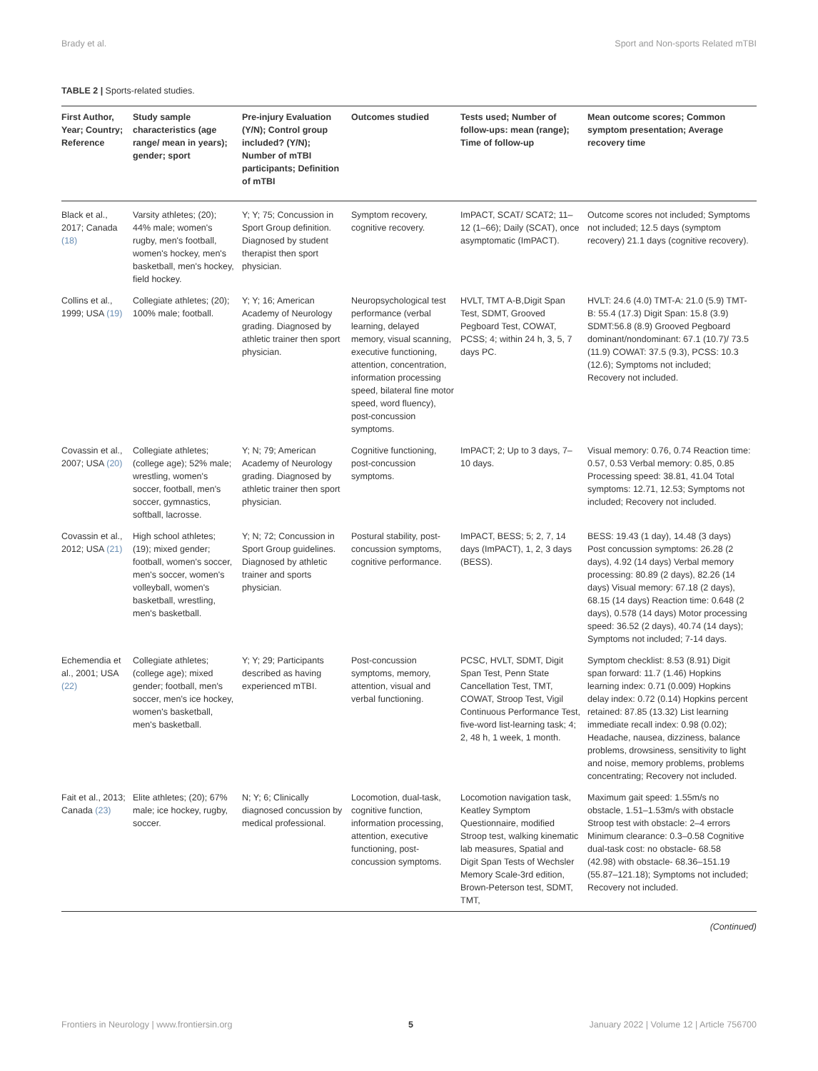Brady et al. Sport and Non-sports Related mTBI
TABLE 2 | Sports-related studies.
| First Author, Year; Country; Reference | Study sample characteristics (age range/ mean in years); gender; sport | Pre-injury Evaluation (Y/N); Control group included? (Y/N); Number of mTBI participants; Definition of mTBI | Outcomes studied | Tests used; Number of follow-ups: mean (range); Time of follow-up | Mean outcome scores; Common symptom presentation; Average recovery time |
| --- | --- | --- | --- | --- | --- |
| Black et al., 2017; Canada (18) | Varsity athletes; (20); 44% male; women's rugby, men's football, women's hockey, men's basketball, men's hockey, field hockey. | Y; Y; 75; Concussion in Sport Group definition. Diagnosed by student therapist then sport physician. | Symptom recovery, cognitive recovery. | ImPACT, SCAT/ SCAT2; 11–12 (1–66); Daily (SCAT), once asymptomatic (ImPACT). | Outcome scores not included; Symptoms not included; 12.5 days (symptom recovery) 21.1 days (cognitive recovery). |
| Collins et al., 1999; USA (19) | Collegiate athletes; (20); 100% male; football. | Y; Y; 16; American Academy of Neurology grading. Diagnosed by athletic trainer then sport physician. | Neuropsychological test performance (verbal learning, delayed memory, visual scanning, executive functioning, attention, concentration, information processing speed, bilateral fine motor speed, word fluency), post-concussion symptoms. | HVLT, TMT A-B,Digit Span Test, SDMT, Grooved Pegboard Test, COWAT, PCSS; 4; within 24 h, 3, 5, 7 days PC. | HVLT: 24.6 (4.0) TMT-A: 21.0 (5.9) TMT-B: 55.4 (17.3) Digit Span: 15.8 (3.9) SDMT:56.8 (8.9) Grooved Pegboard dominant/nondominant: 67.1 (10.7)/ 73.5 (11.9) COWAT: 37.5 (9.3), PCSS: 10.3 (12.6); Symptoms not included; Recovery not included. |
| Covassin et al., 2007; USA (20) | Collegiate athletes; (college age); 52% male; wrestling, women's soccer, football, men's soccer, gymnastics, softball, lacrosse. | Y; N; 79; American Academy of Neurology grading. Diagnosed by athletic trainer then sport physician. | Cognitive functioning, post-concussion symptoms. | ImPACT; 2; Up to 3 days, 7–10 days. | Visual memory: 0.76, 0.74 Reaction time: 0.57, 0.53 Verbal memory: 0.85, 0.85 Processing speed: 38.81, 41.04 Total symptoms: 12.71, 12.53; Symptoms not included; Recovery not included. |
| Covassin et al., 2012; USA (21) | High school athletes; (19); mixed gender; football, women's soccer, men's soccer, women's volleyball, women's basketball, wrestling, men's basketball. | Y; N; 72; Concussion in Sport Group guidelines. Diagnosed by athletic trainer and sports physician. | Postural stability, post-concussion symptoms, cognitive performance. | ImPACT, BESS; 5; 2, 7, 14 days (ImPACT), 1, 2, 3 days (BESS). | BESS: 19.43 (1 day), 14.48 (3 days) Post concussion symptoms: 26.28 (2 days), 4.92 (14 days) Verbal memory processing: 80.89 (2 days), 82.26 (14 days) Visual memory: 67.18 (2 days), 68.15 (14 days) Reaction time: 0.648 (2 days), 0.578 (14 days) Motor processing speed: 36.52 (2 days), 40.74 (14 days); Symptoms not included; 7-14 days. |
| Echemendia et al., 2001; USA (22) | Collegiate athletes; (college age); mixed gender; football, men's soccer, men's ice hockey, women's basketball, men's basketball. | Y; Y; 29; Participants described as having experienced mTBI. | Post-concussion symptoms, memory, attention, visual and verbal functioning. | PCSC, HVLT, SDMT, Digit Span Test, Penn State Cancellation Test, TMT, COWAT, Stroop Test, Vigil Continuous Performance Test, five-word list-learning task; 4; 2, 48 h, 1 week, 1 month. | Symptom checklist: 8.53 (8.91) Digit span forward: 11.7 (1.46) Hopkins learning index: 0.71 (0.009) Hopkins delay index: 0.72 (0.14) Hopkins percent retained: 87.85 (13.32) List learning immediate recall index: 0.98 (0.02); Headache, nausea, dizziness, balance problems, drowsiness, sensitivity to light and noise, memory problems, problems concentrating; Recovery not included. |
| Fait et al., 2013; Canada (23) | Elite athletes; (20); 67% male; ice hockey, rugby, soccer. | N; Y; 6; Clinically diagnosed concussion by medical professional. | Locomotion, dual-task, cognitive function, information processing, attention, executive functioning, post-concussion symptoms. | Locomotion navigation task, Keatley Symptom Questionnaire, modified Stroop test, walking kinematic lab measures, Spatial and Digit Span Tests of Wechsler Memory Scale-3rd edition, Brown-Peterson test, SDMT, TMT, | Maximum gait speed: 1.55m/s no obstacle, 1.51–1.53m/s with obstacle Stroop test with obstacle: 2–4 errors Minimum clearance: 0.3–0.58 Cognitive dual-task cost: no obstacle- 68.58 (42.98) with obstacle- 68.36–151.19 (55.87–121.18); Symptoms not included; Recovery not included. |
(Continued)
Frontiers in Neurology | www.frontiersin.org 5 January 2022 | Volume 12 | Article 756700